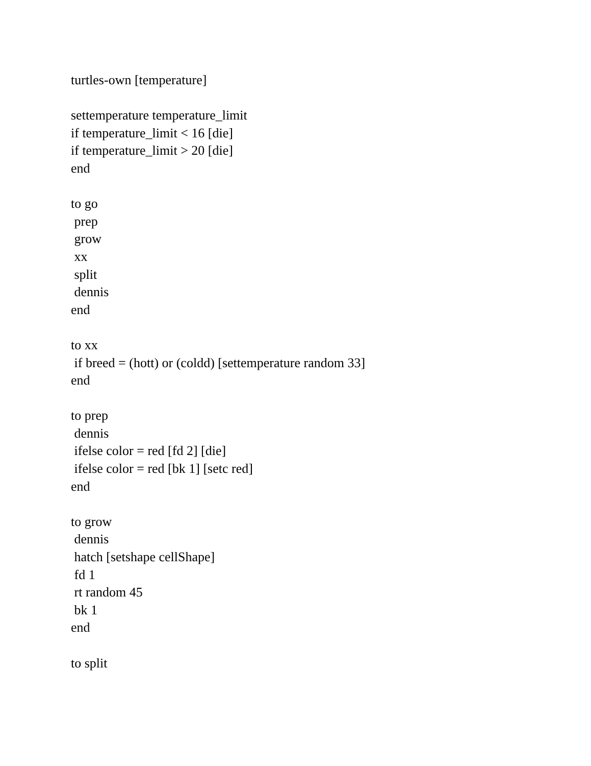turtles-own [temperature]
settemperature temperature_limit
if temperature_limit < 16 [die]
if temperature_limit > 20 [die]
end
to go
prep
grow
xx
split
dennis
end
to xx
if breed = (hott) or (coldd) [settemperature random 33]
end
to prep
dennis
ifelse color = red [fd 2] [die]
ifelse color = red [bk 1] [setc red]
end
to grow
dennis
hatch [setshape cellShape]
fd 1
rt random 45
bk 1
end
to split